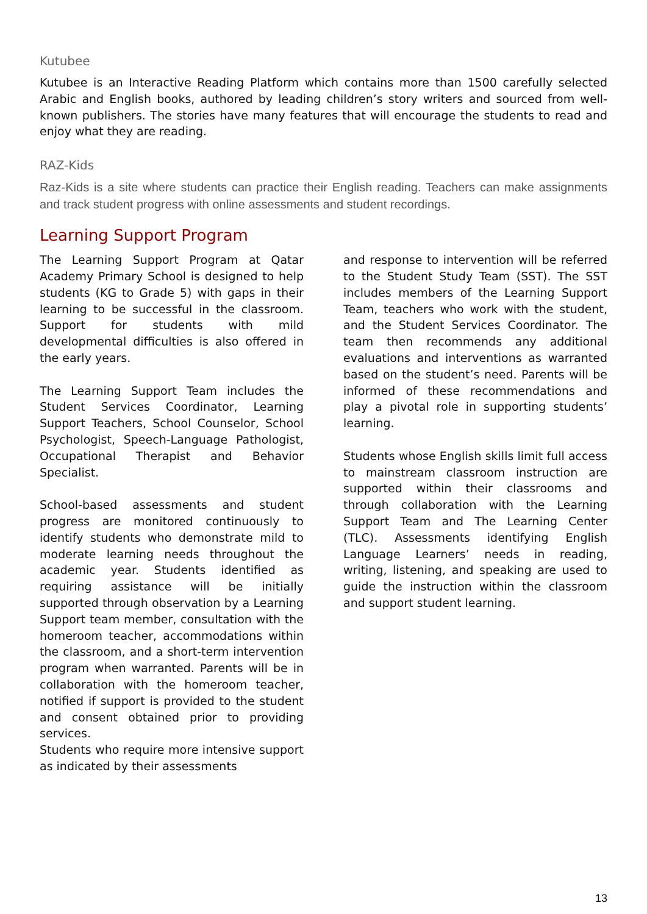Kutubee
Kutubee is an Interactive Reading Platform which contains more than 1500 carefully selected Arabic and English books, authored by leading children’s story writers and sourced from well-known publishers. The stories have many features that will encourage the students to read and enjoy what they are reading.
RAZ-Kids
Raz-Kids is a site where students can practice their English reading. Teachers can make assignments and track student progress with online assessments and student recordings.
Learning Support Program
The Learning Support Program at Qatar Academy Primary School is designed to help students (KG to Grade 5) with gaps in their learning to be successful in the classroom. Support for students with mild developmental difficulties is also offered in the early years.
The Learning Support Team includes the Student Services Coordinator, Learning Support Teachers, School Counselor, School Psychologist, Speech-Language Pathologist, Occupational Therapist and Behavior Specialist.
School-based assessments and student progress are monitored continuously to identify students who demonstrate mild to moderate learning needs throughout the academic year. Students identified as requiring assistance will be initially supported through observation by a Learning Support team member, consultation with the homeroom teacher, accommodations within the classroom, and a short-term intervention program when warranted. Parents will be in collaboration with the homeroom teacher, notified if support is provided to the student and consent obtained prior to providing services.
Students who require more intensive support as indicated by their assessments
and response to intervention will be referred to the Student Study Team (SST). The SST includes members of the Learning Support Team, teachers who work with the student, and the Student Services Coordinator. The team then recommends any additional evaluations and interventions as warranted based on the student’s need. Parents will be informed of these recommendations and play a pivotal role in supporting students’ learning.
Students whose English skills limit full access to mainstream classroom instruction are supported within their classrooms and through collaboration with the Learning Support Team and The Learning Center (TLC). Assessments identifying English Language Learners’ needs in reading, writing, listening, and speaking are used to guide the instruction within the classroom and support student learning.
13